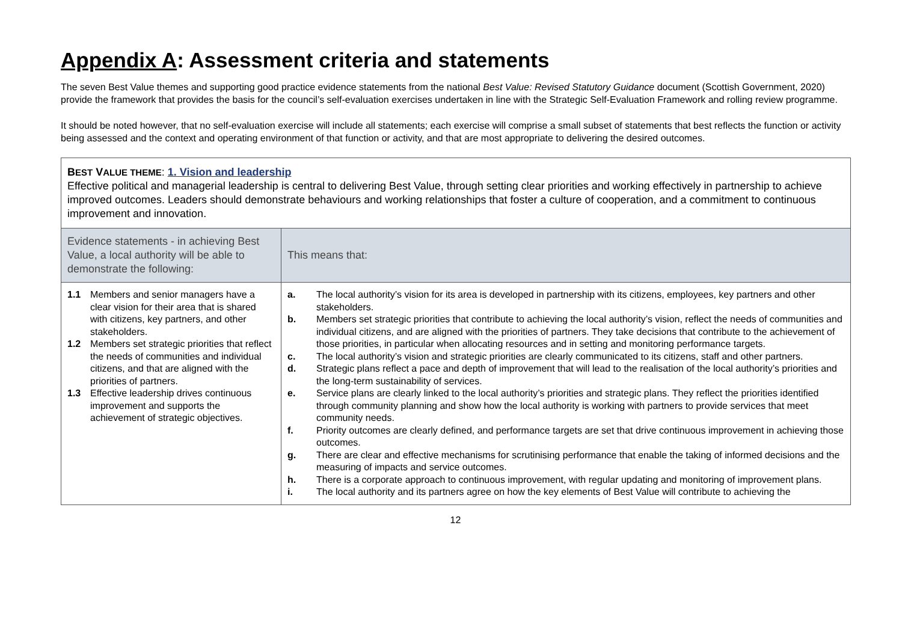Appendix A: Assessment criteria and statements
The seven Best Value themes and supporting good practice evidence statements from the national Best Value: Revised Statutory Guidance document (Scottish Government, 2020) provide the framework that provides the basis for the council’s self-evaluation exercises undertaken in line with the Strategic Self-Evaluation Framework and rolling review programme.
It should be noted however, that no self-evaluation exercise will include all statements; each exercise will comprise a small subset of statements that best reflects the function or activity being assessed and the context and operating environment of that function or activity, and that are most appropriate to delivering the desired outcomes.
| B EST V ALUE THEME : 1. Vision and leadership Effective political and managerial leadership is central to delivering Best Value, through setting clear priorities and working effectively in partnership to achieve improved outcomes. Leaders should demonstrate behaviours and working relationships that foster a culture of cooperation, and a commitment to continuous improvement and innovation. | |
| Evidence statements - in achieving Best Value, a local authority will be able to demonstrate the following: | This means that: |
| 1.1 Members and senior managers have a clear vision for their area that is shared with citizens, key partners, and other stakeholders. 1.2 Members set strategic priorities that reflect the needs of communities and individual citizens, and that are aligned with the priorities of partners. 1.3 Effective leadership drives continuous improvement and supports the achievement of strategic objectives. | a. The local authority’s vision for its area is developed in partnership with its citizens, employees, key partners and other stakeholders. b. Members set strategic priorities that contribute to achieving the local authority’s vision, reflect the needs of communities and individual citizens, and are aligned with the priorities of partners. They take decisions that contribute to the achievement of those priorities, in particular when allocating resources and in setting and monitoring performance targets. c. The local authority’s vision and strategic priorities are clearly communicated to its citizens, staff and other partners. d. Strategic plans reflect a pace and depth of improvement that will lead to the realisation of the local authority’s priorities and the long-term sustainability of services. e. Service plans are clearly linked to the local authority’s priorities and strategic plans. They reflect the priorities identified through community planning and show how the local authority is working with partners to provide services that meet community needs. f. Priority outcomes are clearly defined, and performance targets are set that drive continuous improvement in achieving those outcomes. g. There are clear and effective mechanisms for scrutinising performance that enable the taking of informed decisions and the measuring of impacts and service outcomes. h. There is a corporate approach to continuous improvement, with regular updating and monitoring of improvement plans. i. The local authority and its partners agree on how the key elements of Best Value will contribute to achieving the |
12